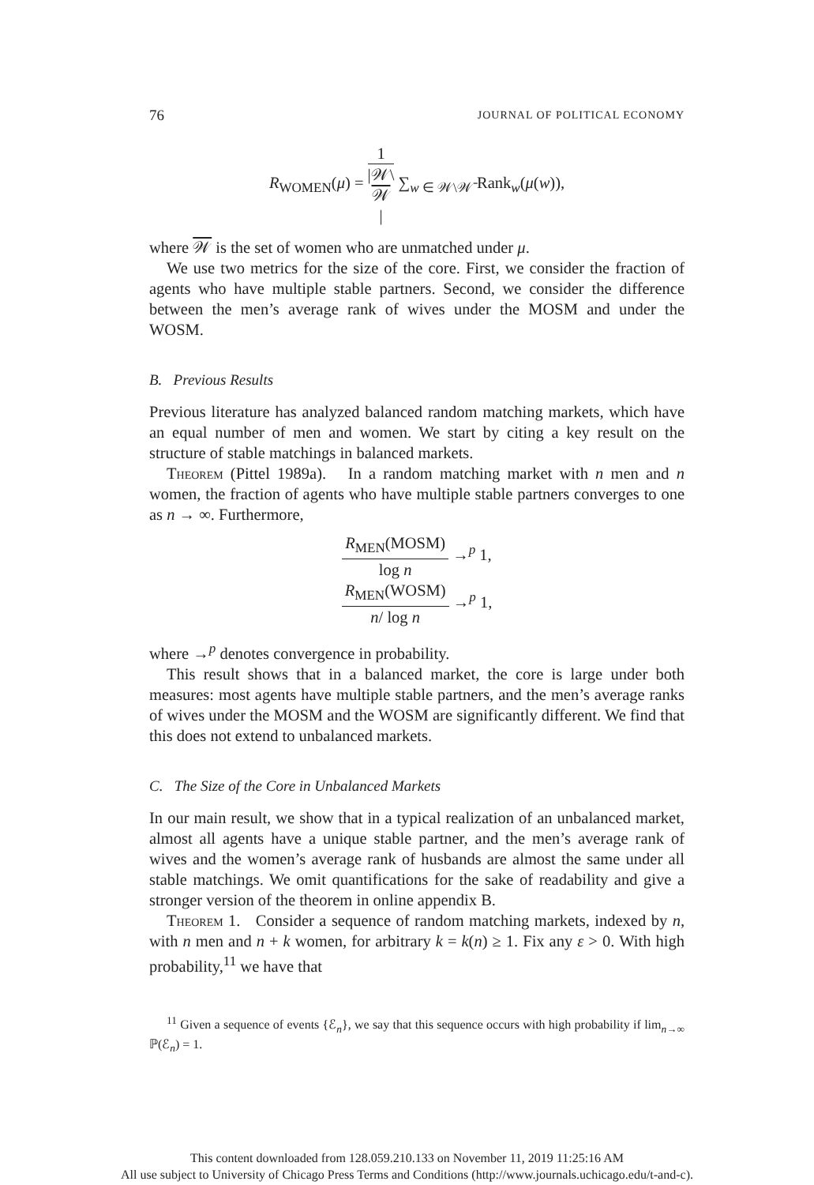76 JOURNAL OF POLITICAL ECONOMY
R<sub>WOMEN</sub>(μ) = 1 |𝒲\
𝒲
| ∑<sub>w ∈ 𝒲\𝒲̄</sub> Rank<sub>w</sub>(μ(w)),
where 𝒲 is the set of women who are unmatched under μ.
We use two metrics for the size of the core. First, we consider the fraction of agents who have multiple stable partners. Second, we consider the difference between the men’s average rank of wives under the MOSM and under the WOSM.
B. Previous Results
Previous literature has analyzed balanced random matching markets, which have an equal number of men and women. We start by citing a key result on the structure of stable matchings in balanced markets.
Theorem (Pittel 1989a). In a random matching market with n men and n women, the fraction of agents who have multiple stable partners converges to one as n → ∞. Furthermore,
R<sub>MEN</sub>(MOSM) log n →<sup>p</sup> 1,
R<sub>MEN</sub>(WOSM) n/ log n →<sup>p</sup> 1,
where →<sup>p</sup> denotes convergence in probability.
This result shows that in a balanced market, the core is large under both measures: most agents have multiple stable partners, and the men’s average ranks of wives under the MOSM and the WOSM are significantly different. We find that this does not extend to unbalanced markets.
C. The Size of the Core in Unbalanced Markets
In our main result, we show that in a typical realization of an unbalanced market, almost all agents have a unique stable partner, and the men’s average rank of wives and the women’s average rank of husbands are almost the same under all stable matchings. We omit quantifications for the sake of readability and give a stronger version of the theorem in online appendix B.
Theorem 1. Consider a sequence of random matching markets, indexed by n, with n men and n + k women, for arbitrary k = k(n) ≥ 1. Fix any ε > 0. With high probability,<sup>11</sup> we have that
<sup>11</sup> Given a sequence of events {ℰ<sub>n</sub>}, we say that this sequence occurs with high probability if lim<sub>n→∞</sub> ℙ(ℰ<sub>n</sub>) = 1.
This content downloaded from 128.059.210.133 on November 11, 2019 11:25:16 AM
All use subject to University of Chicago Press Terms and Conditions (http://www.journals.uchicago.edu/t-and-c).